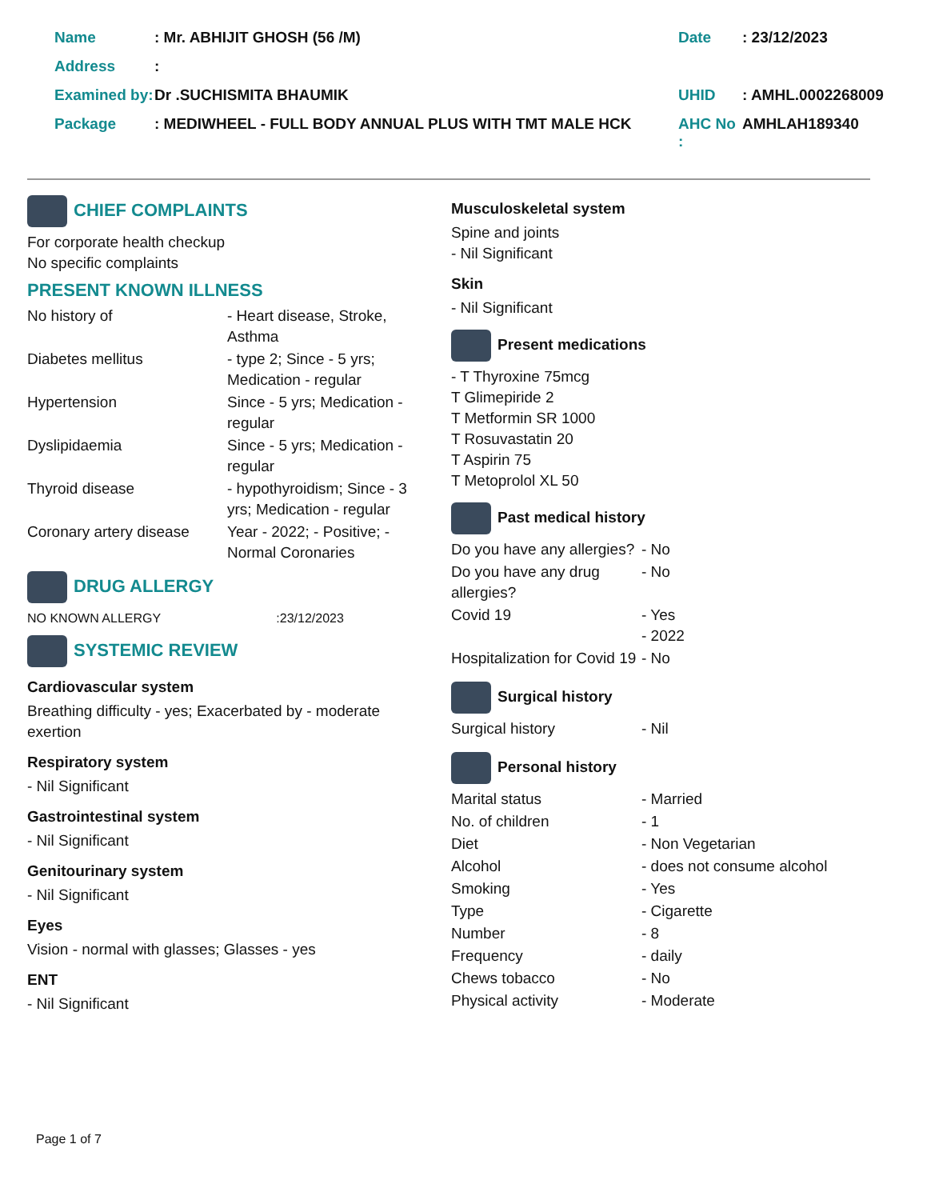| Name | : Mr. ABHIJIT GHOSH (56 /M) | Date | : 23/12/2023 |
| Address | : | | |
| Examined by: | Dr .SUCHISMITA BHAUMIK | UHID | : AMHL.0002268009 |
| Package | : MEDIWHEEL - FULL BODY ANNUAL PLUS WITH TMT MALE HCK | AHC No : | AMHLAH189340 |
CHIEF COMPLAINTS
For corporate health checkup
No specific complaints
PRESENT KNOWN ILLNESS
| No history of | - Heart disease, Stroke, Asthma |
| Diabetes mellitus | - type 2; Since - 5 yrs; Medication - regular |
| Hypertension | Since - 5 yrs; Medication - regular |
| Dyslipidaemia | Since - 5 yrs; Medication - regular |
| Thyroid disease | - hypothyroidism; Since - 3 yrs; Medication - regular |
| Coronary artery disease | Year - 2022; - Positive; - Normal Coronaries |
DRUG ALLERGY
NO KNOWN ALLERGY :23/12/2023
SYSTEMIC REVIEW
Cardiovascular system
Breathing difficulty - yes; Exacerbated by - moderate exertion
Respiratory system
- Nil Significant
Gastrointestinal system
- Nil Significant
Genitourinary system
- Nil Significant
Eyes
Vision - normal with glasses; Glasses - yes
ENT
- Nil Significant
Musculoskeletal system
Spine and joints
- Nil Significant
Skin
- Nil Significant
Present medications
- T Thyroxine 75mcg
T Glimepiride 2
T Metformin SR 1000
T Rosuvastatin 20
T Aspirin 75
T Metoprolol XL 50
Past medical history
| Do you have any allergies? | - No |
| Do you have any drug allergies? | - No |
| Covid 19 | - Yes - 2022 |
| Hospitalization for Covid 19 | - No |
Surgical history
| Surgical history | - Nil |
Personal history
| Marital status | - Married |
| No. of children | - 1 |
| Diet | - Non Vegetarian |
| Alcohol | - does not consume alcohol |
| Smoking | - Yes |
| Type | - Cigarette |
| Number | - 8 |
| Frequency | - daily |
| Chews tobacco | - No |
| Physical activity | - Moderate |
Page 1 of 7